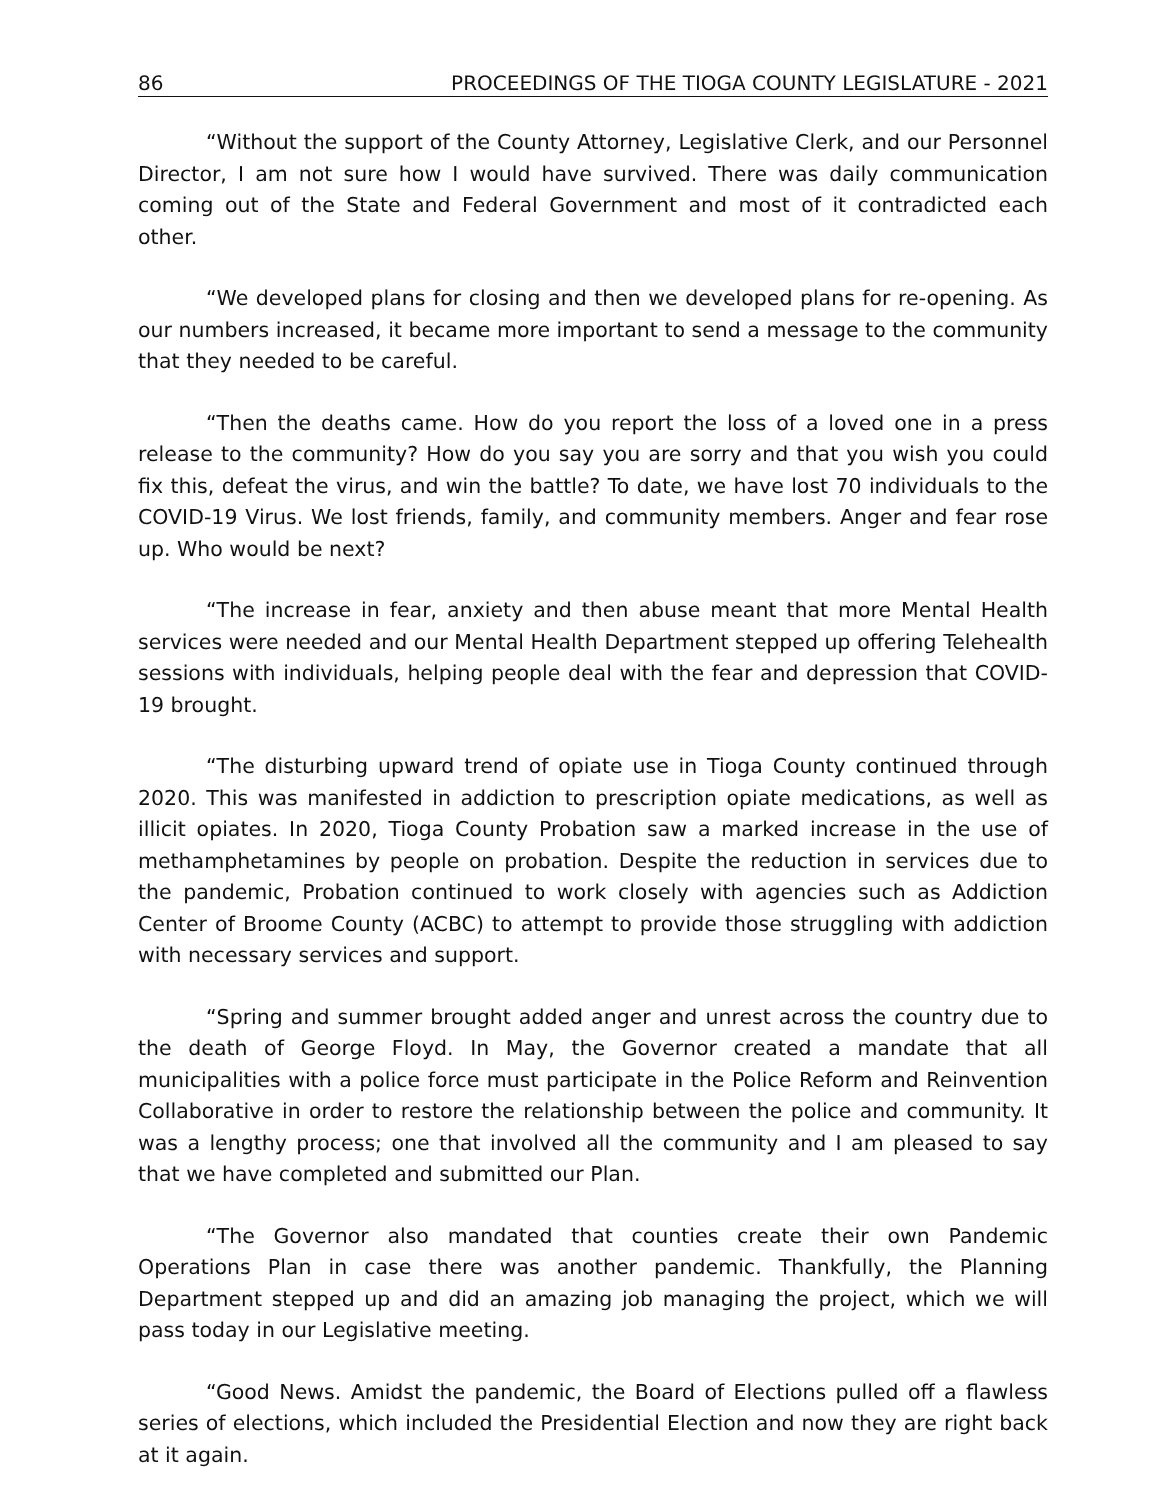86 PROCEEDINGS OF THE TIOGA COUNTY LEGISLATURE - 2021
“Without the support of the County Attorney, Legislative Clerk, and our Personnel Director, I am not sure how I would have survived. There was daily communication coming out of the State and Federal Government and most of it contradicted each other.
“We developed plans for closing and then we developed plans for re-opening. As our numbers increased, it became more important to send a message to the community that they needed to be careful.
“Then the deaths came. How do you report the loss of a loved one in a press release to the community? How do you say you are sorry and that you wish you could fix this, defeat the virus, and win the battle? To date, we have lost 70 individuals to the COVID-19 Virus. We lost friends, family, and community members. Anger and fear rose up. Who would be next?
“The increase in fear, anxiety and then abuse meant that more Mental Health services were needed and our Mental Health Department stepped up offering Telehealth sessions with individuals, helping people deal with the fear and depression that COVID-19 brought.
“The disturbing upward trend of opiate use in Tioga County continued through 2020. This was manifested in addiction to prescription opiate medications, as well as illicit opiates. In 2020, Tioga County Probation saw a marked increase in the use of methamphetamines by people on probation. Despite the reduction in services due to the pandemic, Probation continued to work closely with agencies such as Addiction Center of Broome County (ACBC) to attempt to provide those struggling with addiction with necessary services and support.
“Spring and summer brought added anger and unrest across the country due to the death of George Floyd. In May, the Governor created a mandate that all municipalities with a police force must participate in the Police Reform and Reinvention Collaborative in order to restore the relationship between the police and community. It was a lengthy process; one that involved all the community and I am pleased to say that we have completed and submitted our Plan.
“The Governor also mandated that counties create their own Pandemic Operations Plan in case there was another pandemic. Thankfully, the Planning Department stepped up and did an amazing job managing the project, which we will pass today in our Legislative meeting.
“Good News. Amidst the pandemic, the Board of Elections pulled off a flawless series of elections, which included the Presidential Election and now they are right back at it again.